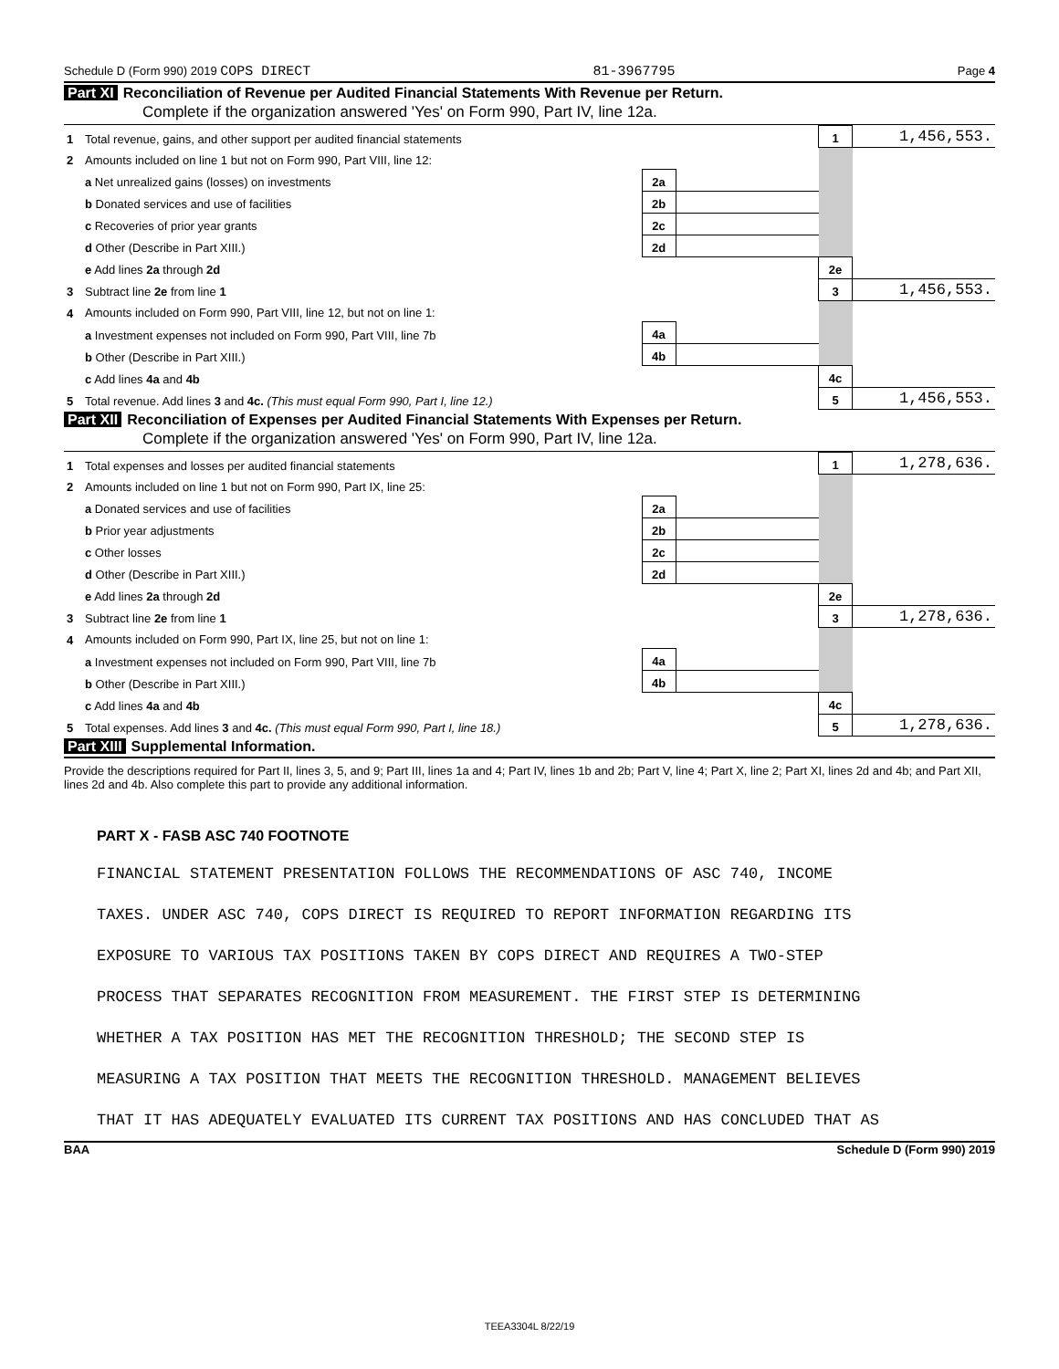Schedule D (Form 990) 2019 COPS DIRECT 81-3967795 Page 4
Part XI Reconciliation of Revenue per Audited Financial Statements With Revenue per Return.
Complete if the organization answered 'Yes' on Form 990, Part IV, line 12a.
| 1 | Total revenue, gains, and other support per audited financial statements | | | 1 | 1,456,553. |
| 2 | Amounts included on line 1 but not on Form 990, Part VIII, line 12: | | | | |
| | a Net unrealized gains (losses) on investments | 2a | | | |
| | b Donated services and use of facilities | 2b | | | |
| | c Recoveries of prior year grants | 2c | | | |
| | d Other (Describe in Part XIII.) | 2d | | | |
| | e Add lines 2a through 2d | | | 2e | |
| 3 | Subtract line 2e from line 1 | | | 3 | 1,456,553. |
| 4 | Amounts included on Form 990, Part VIII, line 12, but not on line 1: | | | | |
| | a Investment expenses not included on Form 990, Part VIII, line 7b | 4a | | | |
| | b Other (Describe in Part XIII.) | 4b | | | |
| | c Add lines 4a and 4b | | | 4c | |
| 5 | Total revenue. Add lines 3 and 4c. (This must equal Form 990, Part I, line 12.) | | | 5 | 1,456,553. |
Part XII Reconciliation of Expenses per Audited Financial Statements With Expenses per Return.
Complete if the organization answered 'Yes' on Form 990, Part IV, line 12a.
| 1 | Total expenses and losses per audited financial statements | | | 1 | 1,278,636. |
| 2 | Amounts included on line 1 but not on Form 990, Part IX, line 25: | | | | |
| | a Donated services and use of facilities | 2a | | | |
| | b Prior year adjustments | 2b | | | |
| | c Other losses | 2c | | | |
| | d Other (Describe in Part XIII.) | 2d | | | |
| | e Add lines 2a through 2d | | | 2e | |
| 3 | Subtract line 2e from line 1 | | | 3 | 1,278,636. |
| 4 | Amounts included on Form 990, Part IX, line 25, but not on line 1: | | | | |
| | a Investment expenses not included on Form 990, Part VIII, line 7b | 4a | | | |
| | b Other (Describe in Part XIII.) | 4b | | | |
| | c Add lines 4a and 4b | | | 4c | |
| 5 | Total expenses. Add lines 3 and 4c. (This must equal Form 990, Part I, line 18.) | | | 5 | 1,278,636. |
Part XIII Supplemental Information.
Provide the descriptions required for Part II, lines 3, 5, and 9; Part III, lines 1a and 4; Part IV, lines 1b and 2b; Part V, line 4; Part X, line 2; Part XI, lines 2d and 4b; and Part XII, lines 2d and 4b. Also complete this part to provide any additional information.
PART X - FASB ASC 740 FOOTNOTE
FINANCIAL STATEMENT PRESENTATION FOLLOWS THE RECOMMENDATIONS OF ASC 740, INCOME
TAXES. UNDER ASC 740, COPS DIRECT IS REQUIRED TO REPORT INFORMATION REGARDING ITS
EXPOSURE TO VARIOUS TAX POSITIONS TAKEN BY COPS DIRECT AND REQUIRES A TWO-STEP
PROCESS THAT SEPARATES RECOGNITION FROM MEASUREMENT. THE FIRST STEP IS DETERMINING
WHETHER A TAX POSITION HAS MET THE RECOGNITION THRESHOLD; THE SECOND STEP IS
MEASURING A TAX POSITION THAT MEETS THE RECOGNITION THRESHOLD. MANAGEMENT BELIEVES
THAT IT HAS ADEQUATELY EVALUATED ITS CURRENT TAX POSITIONS AND HAS CONCLUDED THAT AS
BAA Schedule D (Form 990) 2019
TEEA3304L 8/22/19